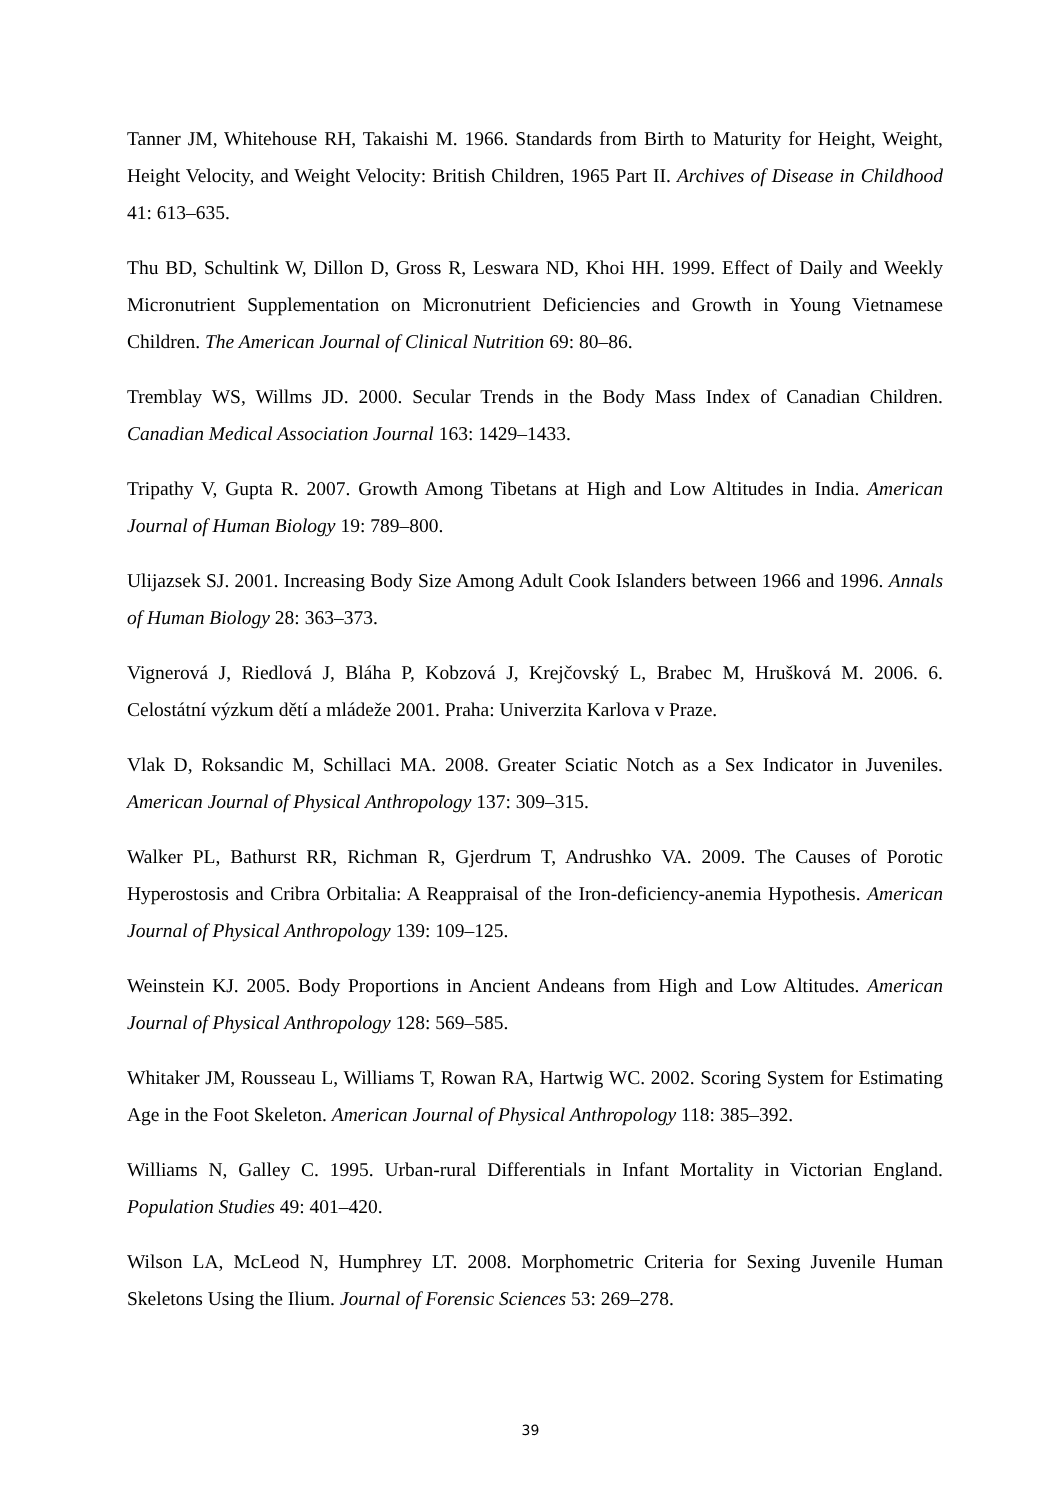Tanner JM, Whitehouse RH, Takaishi M. 1966. Standards from Birth to Maturity for Height, Weight, Height Velocity, and Weight Velocity: British Children, 1965 Part II. Archives of Disease in Childhood 41: 613–635.
Thu BD, Schultink W, Dillon D, Gross R, Leswara ND, Khoi HH. 1999. Effect of Daily and Weekly Micronutrient Supplementation on Micronutrient Deficiencies and Growth in Young Vietnamese Children. The American Journal of Clinical Nutrition 69: 80–86.
Tremblay WS, Willms JD. 2000. Secular Trends in the Body Mass Index of Canadian Children. Canadian Medical Association Journal 163: 1429–1433.
Tripathy V, Gupta R. 2007. Growth Among Tibetans at High and Low Altitudes in India. American Journal of Human Biology 19: 789–800.
Ulijazsek SJ. 2001. Increasing Body Size Among Adult Cook Islanders between 1966 and 1996. Annals of Human Biology 28: 363–373.
Vignerová J, Riedlová J, Bláha P, Kobzová J, Krejčovský L, Brabec M, Hrušková M. 2006. 6. Celostátní výzkum dětí a mládeže 2001. Praha: Univerzita Karlova v Praze.
Vlak D, Roksandic M, Schillaci MA. 2008. Greater Sciatic Notch as a Sex Indicator in Juveniles. American Journal of Physical Anthropology 137: 309–315.
Walker PL, Bathurst RR, Richman R, Gjerdrum T, Andrushko VA. 2009. The Causes of Porotic Hyperostosis and Cribra Orbitalia: A Reappraisal of the Iron-deficiency-anemia Hypothesis. American Journal of Physical Anthropology 139: 109–125.
Weinstein KJ. 2005. Body Proportions in Ancient Andeans from High and Low Altitudes. American Journal of Physical Anthropology 128: 569–585.
Whitaker JM, Rousseau L, Williams T, Rowan RA, Hartwig WC. 2002. Scoring System for Estimating Age in the Foot Skeleton. American Journal of Physical Anthropology 118: 385–392.
Williams N, Galley C. 1995. Urban-rural Differentials in Infant Mortality in Victorian England. Population Studies 49: 401–420.
Wilson LA, McLeod N, Humphrey LT. 2008. Morphometric Criteria for Sexing Juvenile Human Skeletons Using the Ilium. Journal of Forensic Sciences 53: 269–278.
39